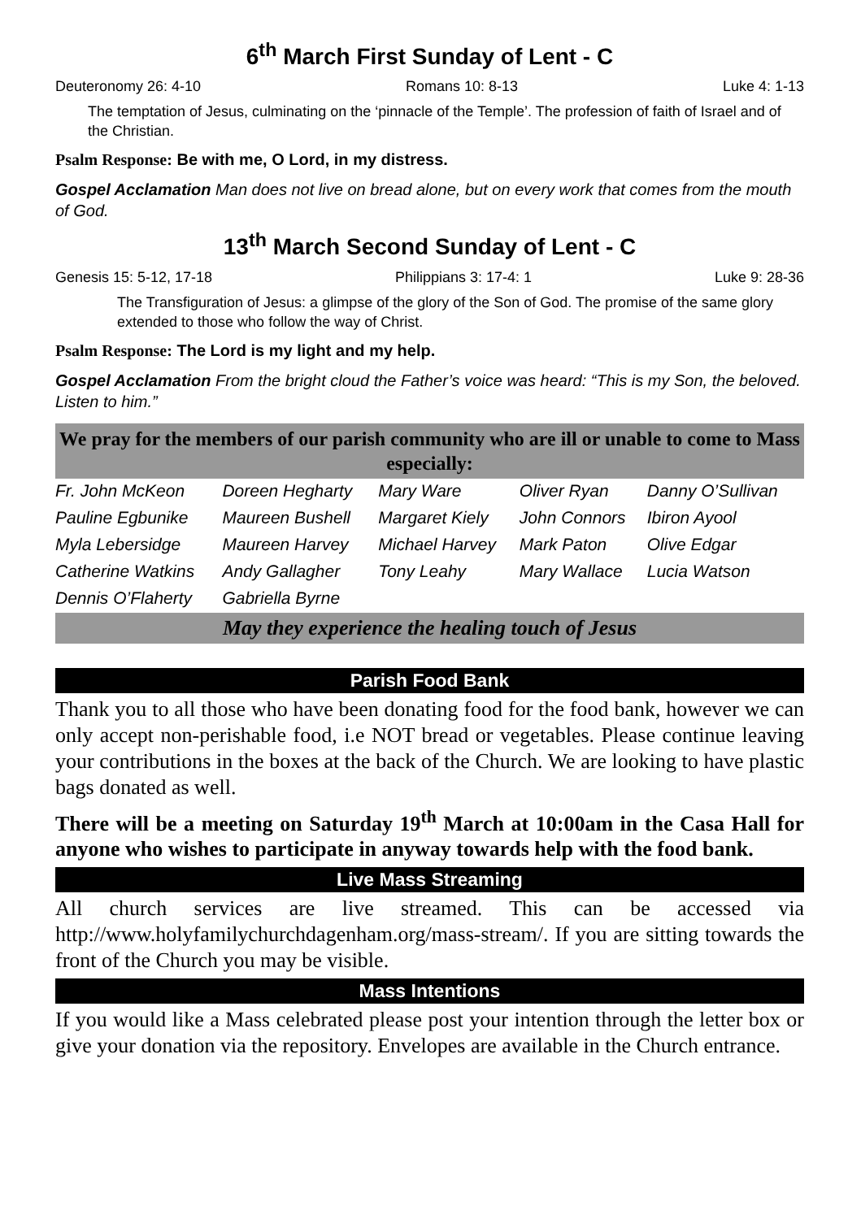6<sup>th</sup> March First Sunday of Lent - C
Deuteronomy 26: 4-10 Romans 10: 8-13 Luke 4: 1-13
The temptation of Jesus, culminating on the ‘pinnacle of the Temple’. The profession of faith of Israel and of the Christian.
Psalm Response: Be with me, O Lord, in my distress.
Gospel Acclamation Man does not live on bread alone, but on every work that comes from the mouth of God.
13<sup>th</sup> March Second Sunday of Lent - C
Genesis 15: 5-12, 17-18 Philippians 3: 17-4: 1 Luke 9: 28-36
The Transfiguration of Jesus: a glimpse of the glory of the Son of God. The promise of the same glory extended to those who follow the way of Christ.
Psalm Response: The Lord is my light and my help.
Gospel Acclamation From the bright cloud the Father’s voice was heard: “This is my Son, the beloved. Listen to him.”
We pray for the members of our parish community who are ill or unable to come to Mass especially:
| Fr. John McKeon | Doreen Hegharty | Mary Ware | Oliver Ryan | Danny O’Sullivan |
| Pauline Egbunike | Maureen Bushell | Margaret Kiely | John Connors | Ibiron Ayool |
| Myla Lebersidge | Maureen Harvey | Michael Harvey | Mark Paton | Olive Edgar |
| Catherine Watkins | Andy Gallagher | Tony Leahy | Mary Wallace | Lucia Watson |
| Dennis O’Flaherty | Gabriella Byrne | | | |
May they experience the healing touch of Jesus
Parish Food Bank
Thank you to all those who have been donating food for the food bank, however we can only accept non-perishable food, i.e NOT bread or vegetables. Please continue leaving your contributions in the boxes at the back of the Church. We are looking to have plastic bags donated as well.
There will be a meeting on Saturday 19<sup>th</sup> March at 10:00am in the Casa Hall for anyone who wishes to participate in anyway towards help with the food bank.
Live Mass Streaming
All church services are live streamed. This can be accessed via http://www.holyfamilychurchdagenham.org/mass-stream/. If you are sitting towards the front of the Church you may be visible.
Mass Intentions
If you would like a Mass celebrated please post your intention through the letter box or give your donation via the repository. Envelopes are available in the Church entrance.